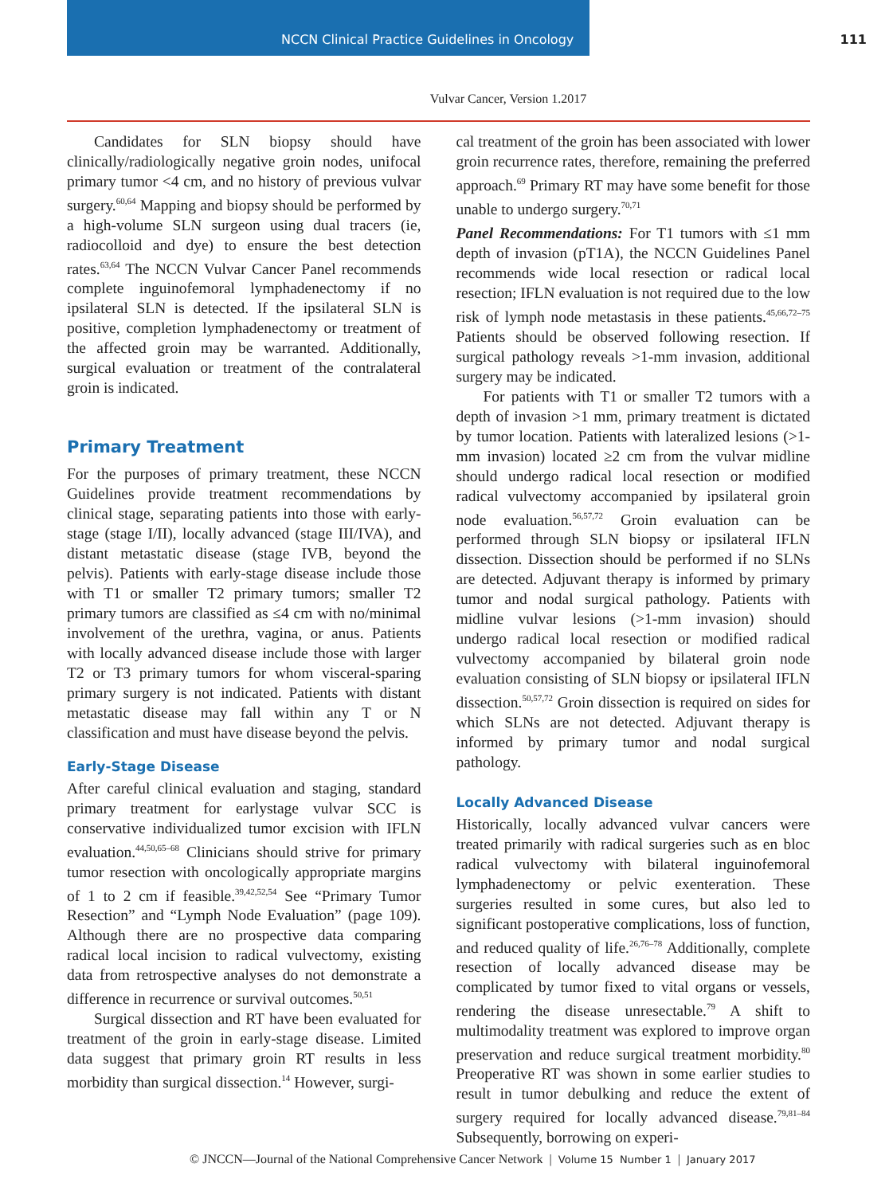NCCN Clinical Practice Guidelines in Oncology 111
Vulvar Cancer, Version 1.2017
Candidates for SLN biopsy should have clinically/radiologically negative groin nodes, unifocal primary tumor <4 cm, and no history of previous vulvar surgery.<sup>60,64</sup> Mapping and biopsy should be performed by a high-volume SLN surgeon using dual tracers (ie, radiocolloid and dye) to ensure the best detection rates.<sup>63,64</sup> The NCCN Vulvar Cancer Panel recommends complete inguinofemoral lymphadenectomy if no ipsilateral SLN is detected. If the ipsilateral SLN is positive, completion lymphadenectomy or treatment of the affected groin may be warranted. Additionally, surgical evaluation or treatment of the contralateral groin is indicated.
Primary Treatment
For the purposes of primary treatment, these NCCN Guidelines provide treatment recommendations by clinical stage, separating patients into those with early-stage (stage I/II), locally advanced (stage III/IVA), and distant metastatic disease (stage IVB, beyond the pelvis). Patients with early-stage disease include those with T1 or smaller T2 primary tumors; smaller T2 primary tumors are classified as ≤4 cm with no/minimal involvement of the urethra, vagina, or anus. Patients with locally advanced disease include those with larger T2 or T3 primary tumors for whom visceral-sparing primary surgery is not indicated. Patients with distant metastatic disease may fall within any T or N classification and must have disease beyond the pelvis.
Early-Stage Disease
After careful clinical evaluation and staging, standard primary treatment for earlystage vulvar SCC is conservative individualized tumor excision with IFLN evaluation.<sup>44,50,65–68</sup> Clinicians should strive for primary tumor resection with oncologically appropriate margins of 1 to 2 cm if feasible.<sup>39,42,52,54</sup> See “Primary Tumor Resection” and “Lymph Node Evaluation” (page 109). Although there are no prospective data comparing radical local incision to radical vulvectomy, existing data from retrospective analyses do not demonstrate a difference in recurrence or survival outcomes.<sup>50,51</sup>
Surgical dissection and RT have been evaluated for treatment of the groin in early-stage disease. Limited data suggest that primary groin RT results in less morbidity than surgical dissection.<sup>14</sup> However, surgi-
cal treatment of the groin has been associated with lower groin recurrence rates, therefore, remaining the preferred approach.<sup>69</sup> Primary RT may have some benefit for those unable to undergo surgery.<sup>70,71</sup>
Panel Recommendations: For T1 tumors with ≤1 mm depth of invasion (pT1A), the NCCN Guidelines Panel recommends wide local resection or radical local resection; IFLN evaluation is not required due to the low risk of lymph node metastasis in these patients.<sup>45,66,72–75</sup> Patients should be observed following resection. If surgical pathology reveals >1-mm invasion, additional surgery may be indicated.
For patients with T1 or smaller T2 tumors with a depth of invasion >1 mm, primary treatment is dictated by tumor location. Patients with lateralized lesions (>1-mm invasion) located ≥2 cm from the vulvar midline should undergo radical local resection or modified radical vulvectomy accompanied by ipsilateral groin node evaluation.<sup>56,57,72</sup> Groin evaluation can be performed through SLN biopsy or ipsilateral IFLN dissection. Dissection should be performed if no SLNs are detected. Adjuvant therapy is informed by primary tumor and nodal surgical pathology. Patients with midline vulvar lesions (>1-mm invasion) should undergo radical local resection or modified radical vulvectomy accompanied by bilateral groin node evaluation consisting of SLN biopsy or ipsilateral IFLN dissection.<sup>50,57,72</sup> Groin dissection is required on sides for which SLNs are not detected. Adjuvant therapy is informed by primary tumor and nodal surgical pathology.
Locally Advanced Disease
Historically, locally advanced vulvar cancers were treated primarily with radical surgeries such as en bloc radical vulvectomy with bilateral inguinofemoral lymphadenectomy or pelvic exenteration. These surgeries resulted in some cures, but also led to significant postoperative complications, loss of function, and reduced quality of life.<sup>26,76–78</sup> Additionally, complete resection of locally advanced disease may be complicated by tumor fixed to vital organs or vessels, rendering the disease unresectable.<sup>79</sup> A shift to multimodality treatment was explored to improve organ preservation and reduce surgical treatment morbidity.<sup>80</sup> Preoperative RT was shown in some earlier studies to result in tumor debulking and reduce the extent of surgery required for locally advanced disease.<sup>79,81–84</sup> Subsequently, borrowing on experi-
© JNCCN—Journal of the National Comprehensive Cancer Network | Volume 15 Number 1 | January 2017